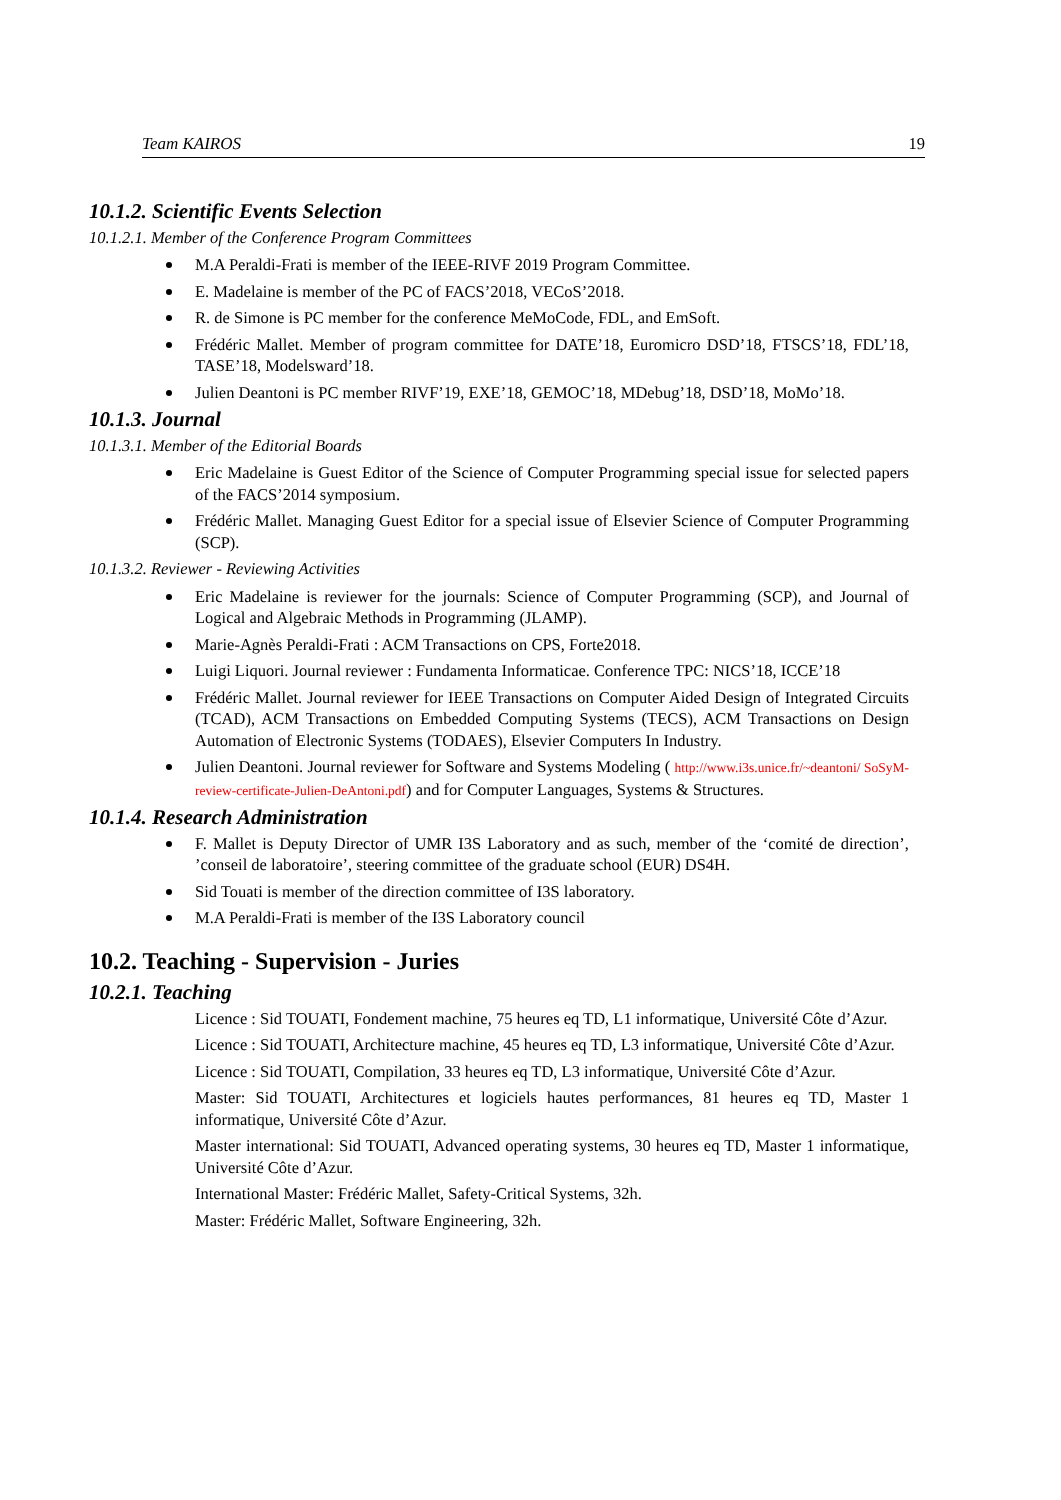Team KAIROS 19
10.1.2. Scientific Events Selection
10.1.2.1. Member of the Conference Program Committees
M.A Peraldi-Frati is member of the IEEE-RIVF 2019 Program Committee.
E. Madelaine is member of the PC of FACS’2018, VECoS’2018.
R. de Simone is PC member for the conference MeMoCode, FDL, and EmSoft.
Frédéric Mallet. Member of program committee for DATE’18, Euromicro DSD’18, FTSCS’18, FDL’18, TASE’18, Modelsward’18.
Julien Deantoni is PC member RIVF’19, EXE’18, GEMOC’18, MDebug’18, DSD’18, MoMo’18.
10.1.3. Journal
10.1.3.1. Member of the Editorial Boards
Eric Madelaine is Guest Editor of the Science of Computer Programming special issue for selected papers of the FACS’2014 symposium.
Frédéric Mallet. Managing Guest Editor for a special issue of Elsevier Science of Computer Programming (SCP).
10.1.3.2. Reviewer - Reviewing Activities
Eric Madelaine is reviewer for the journals: Science of Computer Programming (SCP), and Journal of Logical and Algebraic Methods in Programming (JLAMP).
Marie-Agnès Peraldi-Frati : ACM Transactions on CPS, Forte2018.
Luigi Liquori. Journal reviewer : Fundamenta Informaticae. Conference TPC: NICS’18, ICCE’18
Frédéric Mallet. Journal reviewer for IEEE Transactions on Computer Aided Design of Integrated Circuits (TCAD), ACM Transactions on Embedded Computing Systems (TECS), ACM Transactions on Design Automation of Electronic Systems (TODAES), Elsevier Computers In Industry.
Julien Deantoni. Journal reviewer for Software and Systems Modeling ( http://www.i3s.unice.fr/~deantoni/ SoSyM-review-certificate-Julien-DeAntoni.pdf) and for Computer Languages, Systems & Structures.
10.1.4. Research Administration
F. Mallet is Deputy Director of UMR I3S Laboratory and as such, member of the ‘comité de direction’, ’conseil de laboratoire’, steering committee of the graduate school (EUR) DS4H.
Sid Touati is member of the direction committee of I3S laboratory.
M.A Peraldi-Frati is member of the I3S Laboratory council
10.2. Teaching - Supervision - Juries
10.2.1. Teaching
Licence : Sid TOUATI, Fondement machine, 75 heures eq TD, L1 informatique, Université Côte d’Azur.
Licence : Sid TOUATI, Architecture machine, 45 heures eq TD, L3 informatique, Université Côte d’Azur.
Licence : Sid TOUATI, Compilation, 33 heures eq TD, L3 informatique, Université Côte d’Azur.
Master: Sid TOUATI, Architectures et logiciels hautes performances, 81 heures eq TD, Master 1 informatique, Université Côte d’Azur.
Master international: Sid TOUATI, Advanced operating systems, 30 heures eq TD, Master 1 informatique, Université Côte d’Azur.
International Master: Frédéric Mallet, Safety-Critical Systems, 32h.
Master: Frédéric Mallet, Software Engineering, 32h.